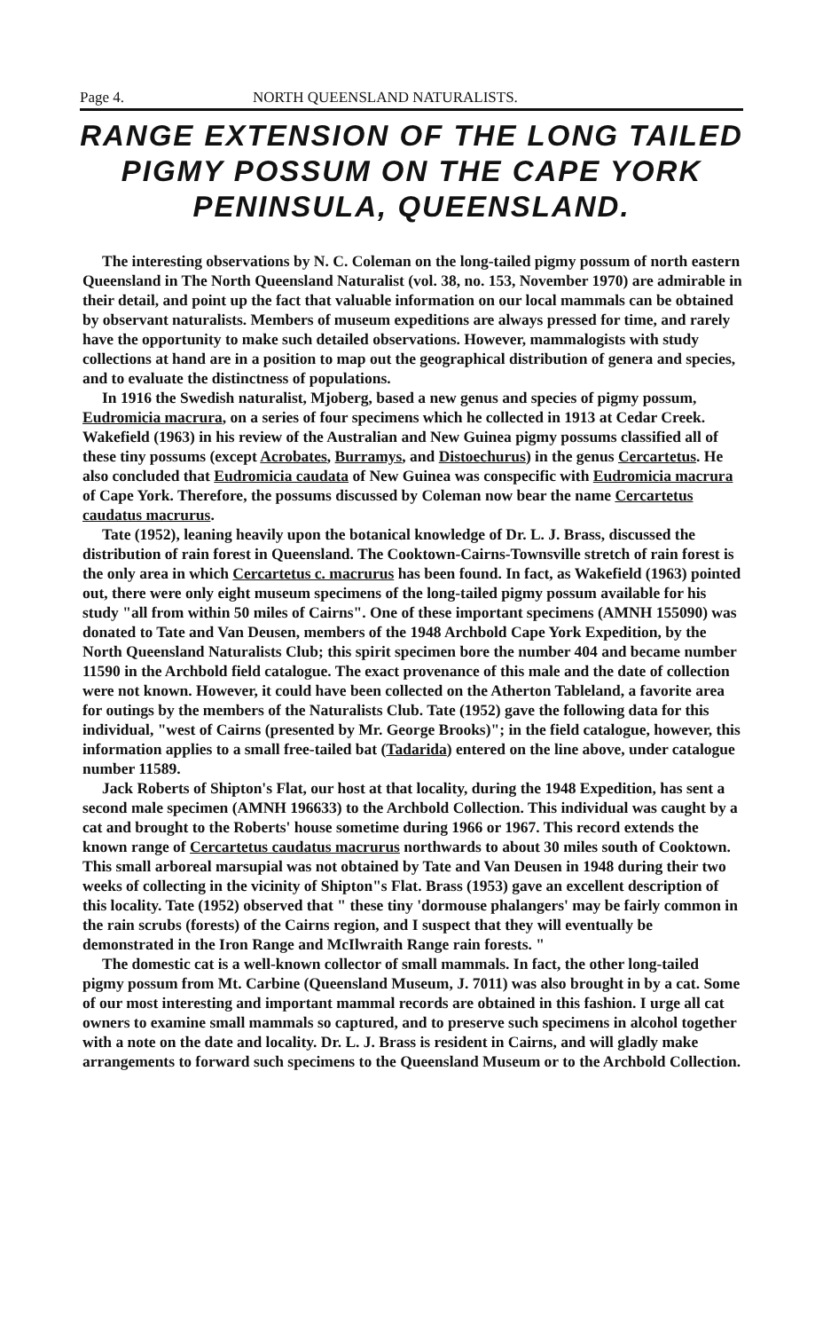Page 4. NORTH QUEENSLAND NATURALISTS.
RANGE EXTENSION OF THE LONG TAILED PIGMY POSSUM ON THE CAPE YORK PENINSULA, QUEENSLAND.
The interesting observations by N. C. Coleman on the long-tailed pigmy possum of north eastern Queensland in The North Queensland Naturalist (vol. 38, no. 153, November 1970) are admirable in their detail, and point up the fact that valuable information on our local mammals can be obtained by observant naturalists. Members of museum expeditions are always pressed for time, and rarely have the opportunity to make such detailed observations. However, mammalogists with study collections at hand are in a position to map out the geographical distribution of genera and species, and to evaluate the distinctness of populations.
In 1916 the Swedish naturalist, Mjoberg, based a new genus and species of pigmy possum, Eudromicia macrura, on a series of four specimens which he collected in 1913 at Cedar Creek. Wakefield (1963) in his review of the Australian and New Guinea pigmy possums classified all of these tiny possums (except Acrobates, Burramys, and Distoechurus) in the genus Cercartetus. He also concluded that Eudromicia caudata of New Guinea was conspecific with Eudromicia macrura of Cape York. Therefore, the possums discussed by Coleman now bear the name Cercartetus caudatus macrurus.
Tate (1952), leaning heavily upon the botanical knowledge of Dr. L. J. Brass, discussed the distribution of rain forest in Queensland. The Cooktown-Cairns-Townsville stretch of rain forest is the only area in which Cercartetus c. macrurus has been found. In fact, as Wakefield (1963) pointed out, there were only eight museum specimens of the long-tailed pigmy possum available for his study "all from within 50 miles of Cairns". One of these important specimens (AMNH 155090) was donated to Tate and Van Deusen, members of the 1948 Archbold Cape York Expedition, by the North Queensland Naturalists Club; this spirit specimen bore the number 404 and became number 11590 in the Archbold field catalogue. The exact provenance of this male and the date of collection were not known. However, it could have been collected on the Atherton Tableland, a favorite area for outings by the members of the Naturalists Club. Tate (1952) gave the following data for this individual, "west of Cairns (presented by Mr. George Brooks)"; in the field catalogue, however, this information applies to a small free-tailed bat (Tadarida) entered on the line above, under catalogue number 11589.
Jack Roberts of Shipton's Flat, our host at that locality, during the 1948 Expedition, has sent a second male specimen (AMNH 196633) to the Archbold Collection. This individual was caught by a cat and brought to the Roberts' house sometime during 1966 or 1967. This record extends the known range of Cercartetus caudatus macrurus northwards to about 30 miles south of Cooktown. This small arboreal marsupial was not obtained by Tate and Van Deusen in 1948 during their two weeks of collecting in the vicinity of Shipton"s Flat. Brass (1953) gave an excellent description of this locality. Tate (1952) observed that " these tiny 'dormouse phalangers' may be fairly common in the rain scrubs (forests) of the Cairns region, and I suspect that they will eventually be demonstrated in the Iron Range and McIlwraith Range rain forests. "
The domestic cat is a well-known collector of small mammals. In fact, the other long-tailed pigmy possum from Mt. Carbine (Queensland Museum, J. 7011) was also brought in by a cat. Some of our most interesting and important mammal records are obtained in this fashion. I urge all cat owners to examine small mammals so captured, and to preserve such specimens in alcohol together with a note on the date and locality. Dr. L. J. Brass is resident in Cairns, and will gladly make arrangements to forward such specimens to the Queensland Museum or to the Archbold Collection.